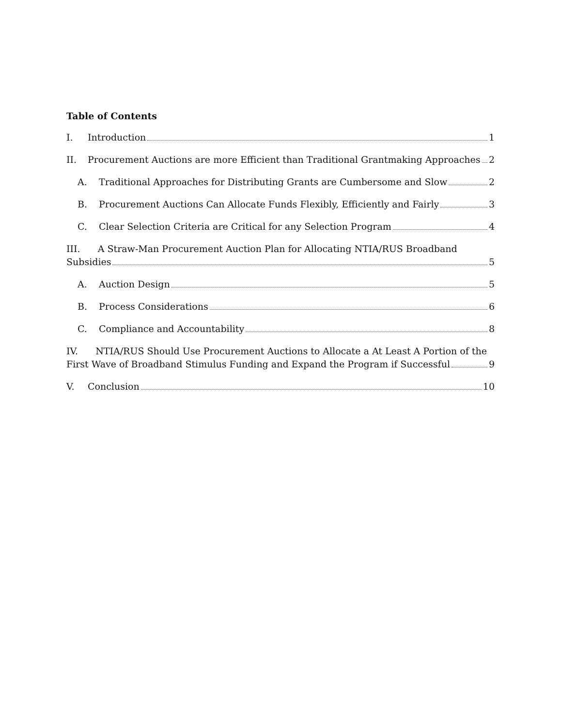Table of Contents
I. Introduction 1
II. Procurement Auctions are more Efficient than Traditional Grantmaking Approaches 2
A. Traditional Approaches for Distributing Grants are Cumbersome and Slow 2
B. Procurement Auctions Can Allocate Funds Flexibly, Efficiently and Fairly 3
C. Clear Selection Criteria are Critical for any Selection Program 4
III. A Straw-Man Procurement Auction Plan for Allocating NTIA/RUS Broadband
Subsidies 5
A. Auction Design 5
B. Process Considerations 6
C. Compliance and Accountability 8
IV. NTIA/RUS Should Use Procurement Auctions to Allocate a At Least A Portion of the
First Wave of Broadband Stimulus Funding and Expand the Program if Successful 9
V. Conclusion 10